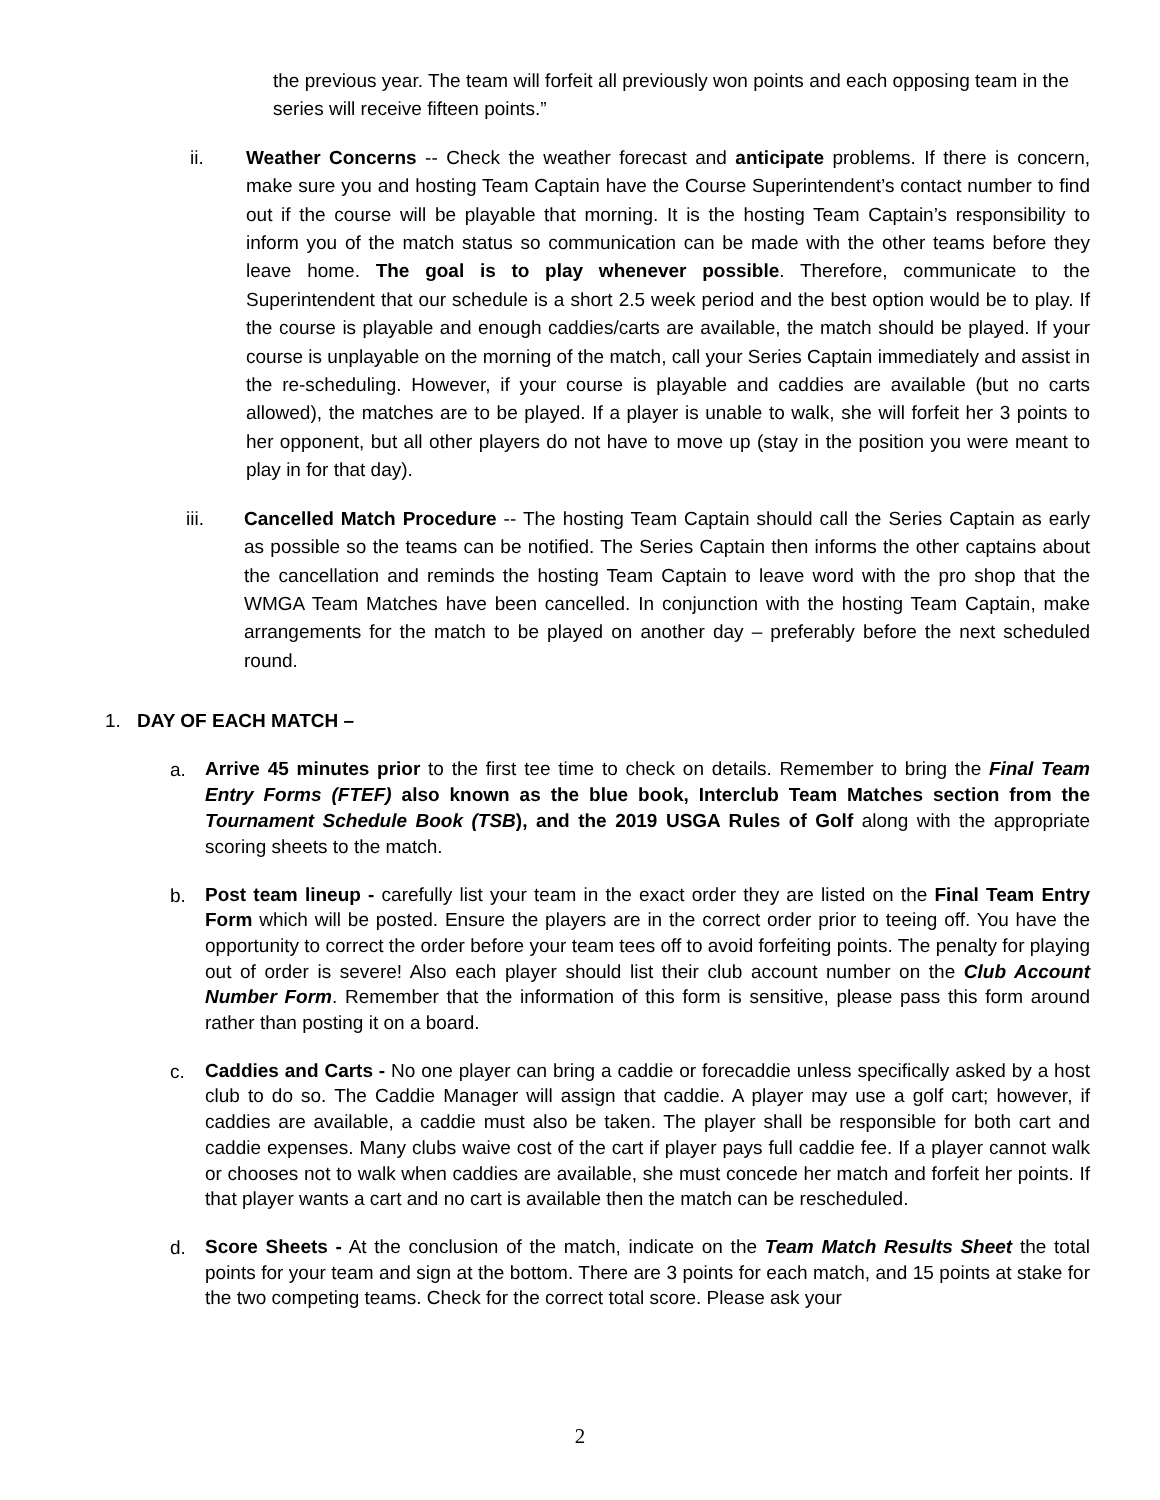the previous year. The team will forfeit all previously won points and each opposing team in the series will receive fifteen points.”
ii. Weather Concerns -- Check the weather forecast and anticipate problems. If there is concern, make sure you and hosting Team Captain have the Course Superintendent’s contact number to find out if the course will be playable that morning. It is the hosting Team Captain’s responsibility to inform you of the match status so communication can be made with the other teams before they leave home. The goal is to play whenever possible. Therefore, communicate to the Superintendent that our schedule is a short 2.5 week period and the best option would be to play. If the course is playable and enough caddies/carts are available, the match should be played. If your course is unplayable on the morning of the match, call your Series Captain immediately and assist in the re-scheduling. However, if your course is playable and caddies are available (but no carts allowed), the matches are to be played. If a player is unable to walk, she will forfeit her 3 points to her opponent, but all other players do not have to move up (stay in the position you were meant to play in for that day).
iii. Cancelled Match Procedure -- The hosting Team Captain should call the Series Captain as early as possible so the teams can be notified. The Series Captain then informs the other captains about the cancellation and reminds the hosting Team Captain to leave word with the pro shop that the WMGA Team Matches have been cancelled. In conjunction with the hosting Team Captain, make arrangements for the match to be played on another day – preferably before the next scheduled round.
1. DAY OF EACH MATCH –
a.
Arrive 45 minutes prior to the first tee time to check on details. Remember to bring the Final Team Entry Forms (FTEF) also known as the blue book, Interclub Team Matches section from the Tournament Schedule Book (TSB), and the 2019 USGA Rules of Golf along with the appropriate scoring sheets to the match.
b.
Post team lineup - carefully list your team in the exact order they are listed on the Final Team Entry Form which will be posted. Ensure the players are in the correct order prior to teeing off. You have the opportunity to correct the order before your team tees off to avoid forfeiting points. The penalty for playing out of order is severe! Also each player should list their club account number on the Club Account Number Form. Remember that the information of this form is sensitive, please pass this form around rather than posting it on a board.
c.
Caddies and Carts - No one player can bring a caddie or forecaddie unless specifically asked by a host club to do so. The Caddie Manager will assign that caddie. A player may use a golf cart; however, if caddies are available, a caddie must also be taken. The player shall be responsible for both cart and caddie expenses. Many clubs waive cost of the cart if player pays full caddie fee. If a player cannot walk or chooses not to walk when caddies are available, she must concede her match and forfeit her points. If that player wants a cart and no cart is available then the match can be rescheduled.
d.
Score Sheets - At the conclusion of the match, indicate on the Team Match Results Sheet the total points for your team and sign at the bottom. There are 3 points for each match, and 15 points at stake for the two competing teams. Check for the correct total score. Please ask your
2